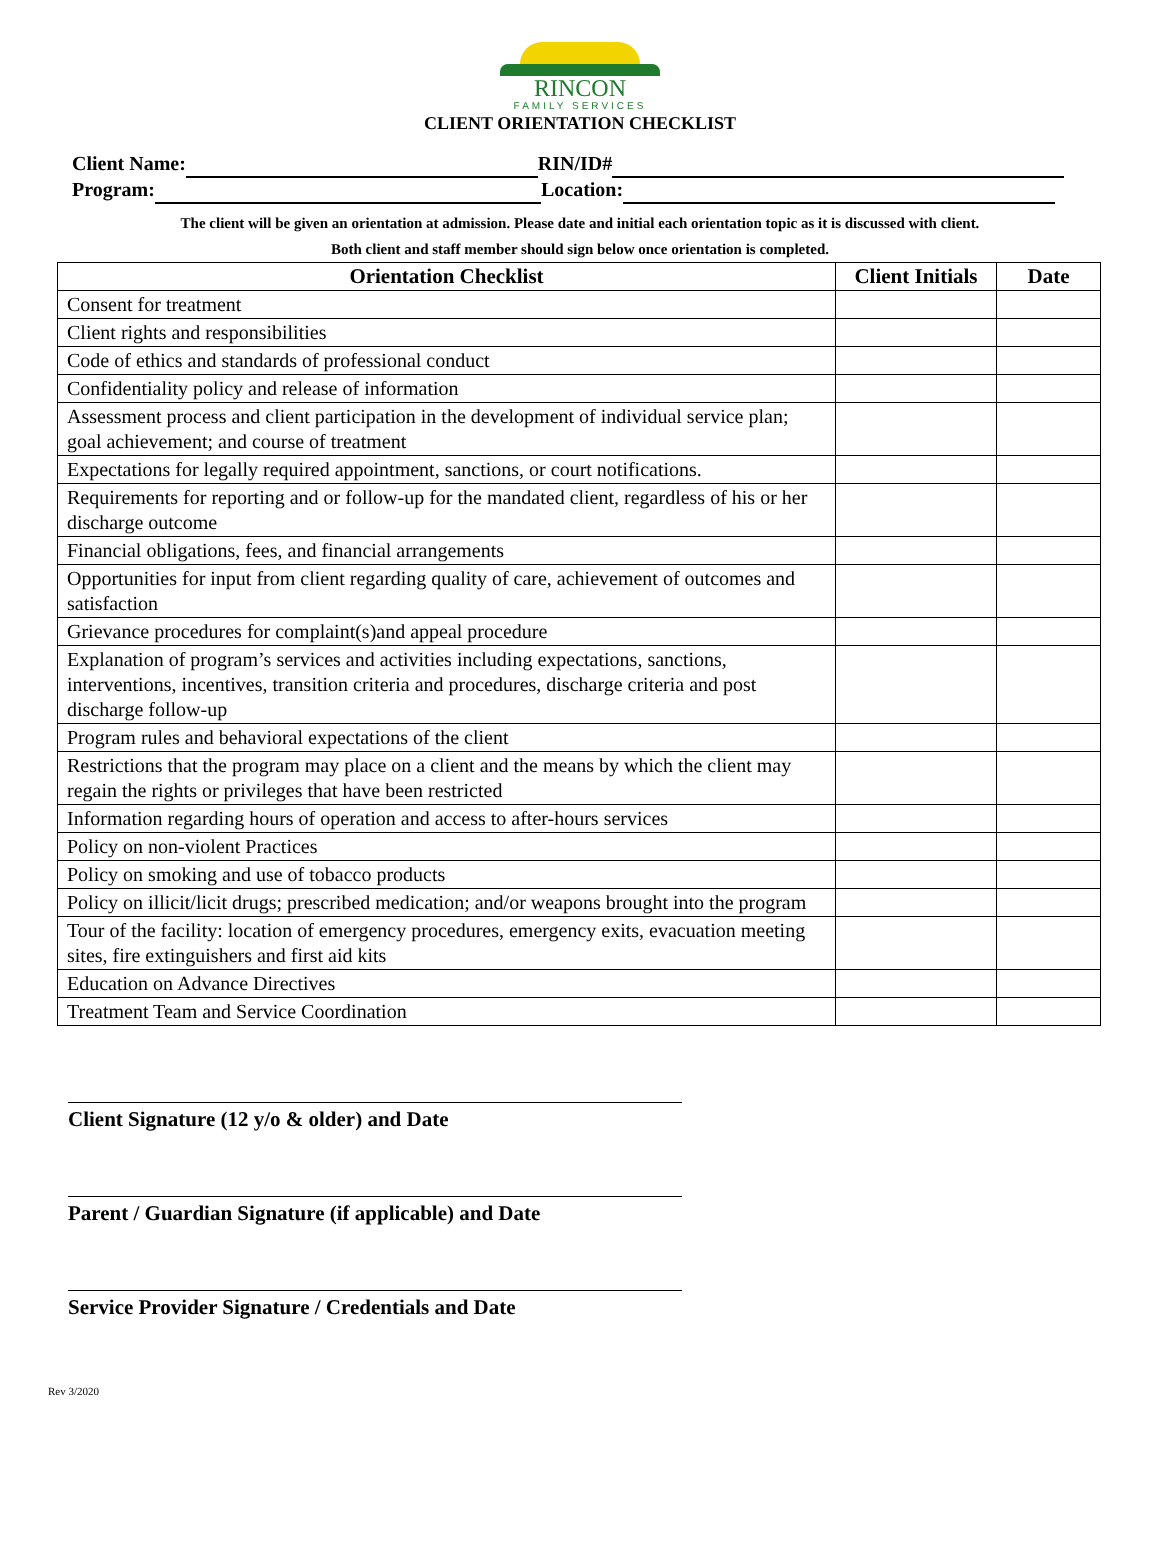RINCON
FAMILY SERVICES
CLIENT ORIENTATION CHECKLIST
Client Name: RIN/ID#
Program: Location:
The client will be given an orientation at admission. Please date and initial each orientation topic as it is discussed with client.
Both client and staff member should sign below once orientation is completed.
| Orientation Checklist | Client Initials | Date |
| --- | --- | --- |
| Consent for treatment | | |
| Client rights and responsibilities | | |
| Code of ethics and standards of professional conduct | | |
| Confidentiality policy and release of information | | |
| Assessment process and client participation in the development of individual service plan; goal achievement; and course of treatment | | |
| Expectations for legally required appointment, sanctions, or court notifications. | | |
| Requirements for reporting and or follow-up for the mandated client, regardless of his or her discharge outcome | | |
| Financial obligations, fees, and financial arrangements | | |
| Opportunities for input from client regarding quality of care, achievement of outcomes and satisfaction | | |
| Grievance procedures for complaint(s)and appeal procedure | | |
| Explanation of program’s services and activities including expectations, sanctions, interventions, incentives, transition criteria and procedures, discharge criteria and post discharge follow-up | | |
| Program rules and behavioral expectations of the client | | |
| Restrictions that the program may place on a client and the means by which the client may regain the rights or privileges that have been restricted | | |
| Information regarding hours of operation and access to after-hours services | | |
| Policy on non-violent Practices | | |
| Policy on smoking and use of tobacco products | | |
| Policy on illicit/licit drugs; prescribed medication; and/or weapons brought into the program | | |
| Tour of the facility: location of emergency procedures, emergency exits, evacuation meeting sites, fire extinguishers and first aid kits | | |
| Education on Advance Directives | | |
| Treatment Team and Service Coordination | | |
Client Signature (12 y/o & older) and Date
Parent / Guardian Signature (if applicable) and Date
Service Provider Signature / Credentials and Date
Rev 3/2020